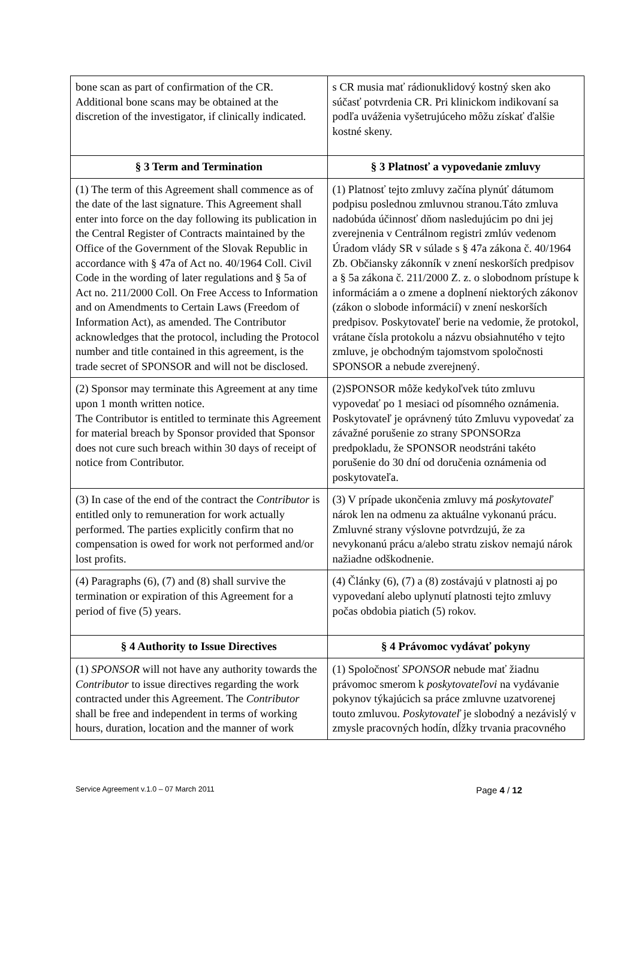| bone scan as part of confirmation of the CR. Additional bone scans may be obtained at the discretion of the investigator, if clinically indicated. | s CR musia mať rádionuklidový kostný sken ako súčasť potvrdenia CR. Pri klinickom indikovaní sa podľa uváženia vyšetrujúceho môžu získať ďalšie kostné skeny. |
| § 3 Term and Termination | § 3 Platnosť a vypovedanie zmluvy |
| (1) The term of this Agreement shall commence as of the date of the last signature. This Agreement shall enter into force on the day following its publication in the Central Register of Contracts maintained by the Office of the Government of the Slovak Republic in accordance with § 47a of Act no. 40/1964 Coll. Civil Code in the wording of later regulations and § 5a of Act no. 211/2000 Coll. On Free Access to Information and on Amendments to Certain Laws (Freedom of Information Act), as amended. The Contributor acknowledges that the protocol, including the Protocol number and title contained in this agreement, is the trade secret of SPONSOR and will not be disclosed. | (1) Platnosť tejto zmluvy začína plynúť dátumom podpisu poslednou zmluvnou stranou.Táto zmluva nadobúda účinnosť dňom nasledujúcim po dni jej zverejnenia v Centrálnom registri zmlúv vedenom Úradom vlády SR v súlade s § 47a zákona č. 40/1964 Zb. Občiansky zákonník v znení neskorších predpisov a § 5a zákona č. 211/2000 Z. z. o slobodnom prístupe k informáciám a o zmene a doplnení niektorých zákonov (zákon o slobode informácií) v znení neskorších predpisov. Poskytovateľ berie na vedomie, že protokol, vrátane čísla protokolu a názvu obsiahnutého v tejto zmluve, je obchodným tajomstvom spoločnosti SPONSOR a nebude zverejnený. |
| (2) Sponsor may terminate this Agreement at any time upon 1 month written notice. The Contributor is entitled to terminate this Agreement for material breach by Sponsor provided that Sponsor does not cure such breach within 30 days of receipt of notice from Contributor. | (2)SPONSOR môže kedykoľvek túto zmluvu vypovedať po 1 mesiaci od písomného oznámenia. Poskytovateľ je oprávnený túto Zmluvu vypovedať za závažné porušenie zo strany SPONSORza predpokladu, že SPONSOR neodstráni takéto porušenie do 30 dní od doručenia oznámenia od poskytovateľa. |
| (3) In case of the end of the contract the Contributor is entitled only to remuneration for work actually performed. The parties explicitly confirm that no compensation is owed for work not performed and/or lost profits. | (3) V prípade ukončenia zmluvy má poskytovateľ nárok len na odmenu za aktuálne vykonanú prácu. Zmluvné strany výslovne potvrdzujú, že za nevykonanú prácu a/alebo stratu ziskov nemajú nárok nažiadne odškodnenie. |
| (4) Paragraphs (6), (7) and (8) shall survive the termination or expiration of this Agreement for a period of five (5) years. | (4) Články (6), (7) a (8) zostávajú v platnosti aj po vypovedaní alebo uplynutí platnosti tejto zmluvy počas obdobia piatich (5) rokov. |
| § 4 Authority to Issue Directives | § 4 Právomoc vydávať pokyny |
| (1) SPONSOR will not have any authority towards the Contributor to issue directives regarding the work contracted under this Agreement. The Contributor shall be free and independent in terms of working hours, duration, location and the manner of work | (1) Spoločnosť SPONSOR nebude mať žiadnu právomoc smerom k poskytovateľovi na vydávanie pokynov týkajúcich sa práce zmluvne uzatvorenej touto zmluvou. Poskytovateľ je slobodný a nezávislý v zmysle pracovných hodín, dĺžky trvania pracovného |
Service Agreement v.1.0 – 07 March 2011 Page 4 / 12